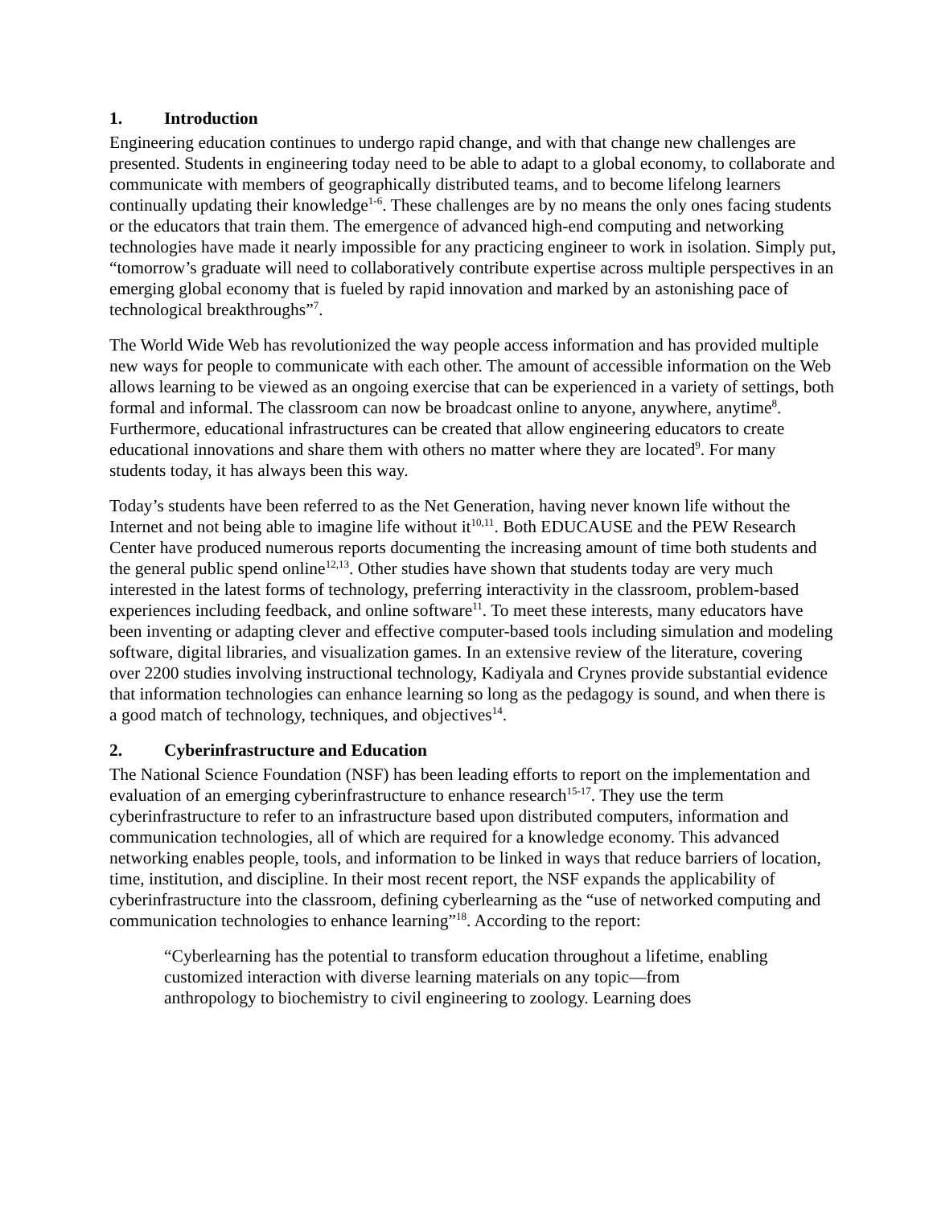1. Introduction
Engineering education continues to undergo rapid change, and with that change new challenges are presented. Students in engineering today need to be able to adapt to a global economy, to collaborate and communicate with members of geographically distributed teams, and to become lifelong learners continually updating their knowledge<sup>1-6</sup>. These challenges are by no means the only ones facing students or the educators that train them. The emergence of advanced high-end computing and networking technologies have made it nearly impossible for any practicing engineer to work in isolation. Simply put, “tomorrow’s graduate will need to collaboratively contribute expertise across multiple perspectives in an emerging global economy that is fueled by rapid innovation and marked by an astonishing pace of technological breakthroughs”<sup>7</sup>.
The World Wide Web has revolutionized the way people access information and has provided multiple new ways for people to communicate with each other. The amount of accessible information on the Web allows learning to be viewed as an ongoing exercise that can be experienced in a variety of settings, both formal and informal. The classroom can now be broadcast online to anyone, anywhere, anytime<sup>8</sup>. Furthermore, educational infrastructures can be created that allow engineering educators to create educational innovations and share them with others no matter where they are located<sup>9</sup>. For many students today, it has always been this way.
Today’s students have been referred to as the Net Generation, having never known life without the Internet and not being able to imagine life without it<sup>10,11</sup>. Both EDUCAUSE and the PEW Research Center have produced numerous reports documenting the increasing amount of time both students and the general public spend online<sup>12,13</sup>. Other studies have shown that students today are very much interested in the latest forms of technology, preferring interactivity in the classroom, problem-based experiences including feedback, and online software<sup>11</sup>. To meet these interests, many educators have been inventing or adapting clever and effective computer-based tools including simulation and modeling software, digital libraries, and visualization games. In an extensive review of the literature, covering over 2200 studies involving instructional technology, Kadiyala and Crynes provide substantial evidence that information technologies can enhance learning so long as the pedagogy is sound, and when there is a good match of technology, techniques, and objectives<sup>14</sup>.
2. Cyberinfrastructure and Education
The National Science Foundation (NSF) has been leading efforts to report on the implementation and evaluation of an emerging cyberinfrastructure to enhance research<sup>15-17</sup>. They use the term cyberinfrastructure to refer to an infrastructure based upon distributed computers, information and communication technologies, all of which are required for a knowledge economy. This advanced networking enables people, tools, and information to be linked in ways that reduce barriers of location, time, institution, and discipline. In their most recent report, the NSF expands the applicability of cyberinfrastructure into the classroom, defining cyberlearning as the “use of networked computing and communication technologies to enhance learning”<sup>18</sup>. According to the report:
“Cyberlearning has the potential to transform education throughout a lifetime, enabling customized interaction with diverse learning materials on any topic—from anthropology to biochemistry to civil engineering to zoology. Learning does